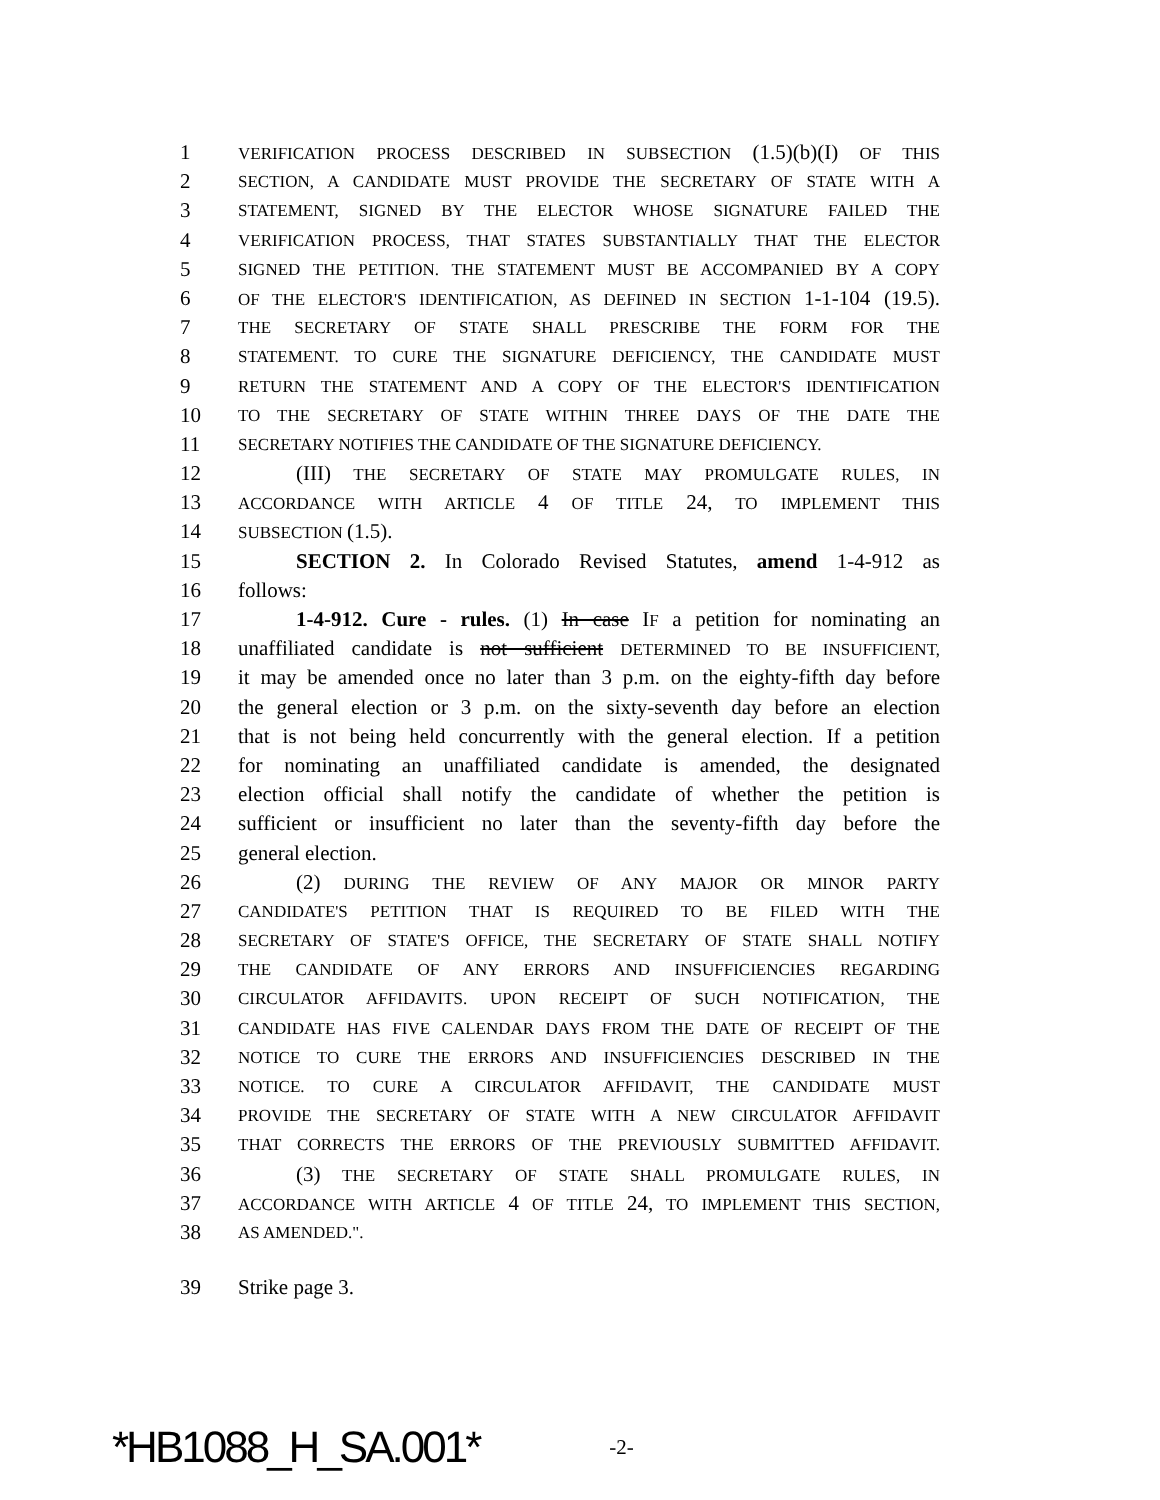1 VERIFICATION PROCESS DESCRIBED IN SUBSECTION (1.5)(b)(I) OF THIS
2 SECTION, A CANDIDATE MUST PROVIDE THE SECRETARY OF STATE WITH A
3 STATEMENT, SIGNED BY THE ELECTOR WHOSE SIGNATURE FAILED THE
4 VERIFICATION PROCESS, THAT STATES SUBSTANTIALLY THAT THE ELECTOR
5 SIGNED THE PETITION. THE STATEMENT MUST BE ACCOMPANIED BY A COPY
6 OF THE ELECTOR'S IDENTIFICATION, AS DEFINED IN SECTION 1-1-104 (19.5).
7 THE SECRETARY OF STATE SHALL PRESCRIBE THE FORM FOR THE
8 STATEMENT. TO CURE THE SIGNATURE DEFICIENCY, THE CANDIDATE MUST
9 RETURN THE STATEMENT AND A COPY OF THE ELECTOR'S IDENTIFICATION
10 TO THE SECRETARY OF STATE WITHIN THREE DAYS OF THE DATE THE
11 SECRETARY NOTIFIES THE CANDIDATE OF THE SIGNATURE DEFICIENCY.
12 (III) THE SECRETARY OF STATE MAY PROMULGATE RULES, IN
13 ACCORDANCE WITH ARTICLE 4 OF TITLE 24, TO IMPLEMENT THIS
14 SUBSECTION (1.5).
15 SECTION 2. In Colorado Revised Statutes, amend 1-4-912 as
16 follows:
17 1-4-912. Cure - rules. (1) In case IF a petition for nominating an
18 unaffiliated candidate is not sufficient DETERMINED TO BE INSUFFICIENT,
19 it may be amended once no later than 3 p.m. on the eighty-fifth day before
20 the general election or 3 p.m. on the sixty-seventh day before an election
21 that is not being held concurrently with the general election. If a petition
22 for nominating an unaffiliated candidate is amended, the designated
23 election official shall notify the candidate of whether the petition is
24 sufficient or insufficient no later than the seventy-fifth day before the
25 general election.
26 (2) DURING THE REVIEW OF ANY MAJOR OR MINOR PARTY
27 CANDIDATE'S PETITION THAT IS REQUIRED TO BE FILED WITH THE
28 SECRETARY OF STATE'S OFFICE, THE SECRETARY OF STATE SHALL NOTIFY
29 THE CANDIDATE OF ANY ERRORS AND INSUFFICIENCIES REGARDING
30 CIRCULATOR AFFIDAVITS. UPON RECEIPT OF SUCH NOTIFICATION, THE
31 CANDIDATE HAS FIVE CALENDAR DAYS FROM THE DATE OF RECEIPT OF THE
32 NOTICE TO CURE THE ERRORS AND INSUFFICIENCIES DESCRIBED IN THE
33 NOTICE. TO CURE A CIRCULATOR AFFIDAVIT, THE CANDIDATE MUST
34 PROVIDE THE SECRETARY OF STATE WITH A NEW CIRCULATOR AFFIDAVIT
35 THAT CORRECTS THE ERRORS OF THE PREVIOUSLY SUBMITTED AFFIDAVIT.
36 (3) THE SECRETARY OF STATE SHALL PROMULGATE RULES, IN
37 ACCORDANCE WITH ARTICLE 4 OF TITLE 24, TO IMPLEMENT THIS SECTION,
38 AS AMENDED.".
39 Strike page 3.
*HB1088_H_SA.001* -2-